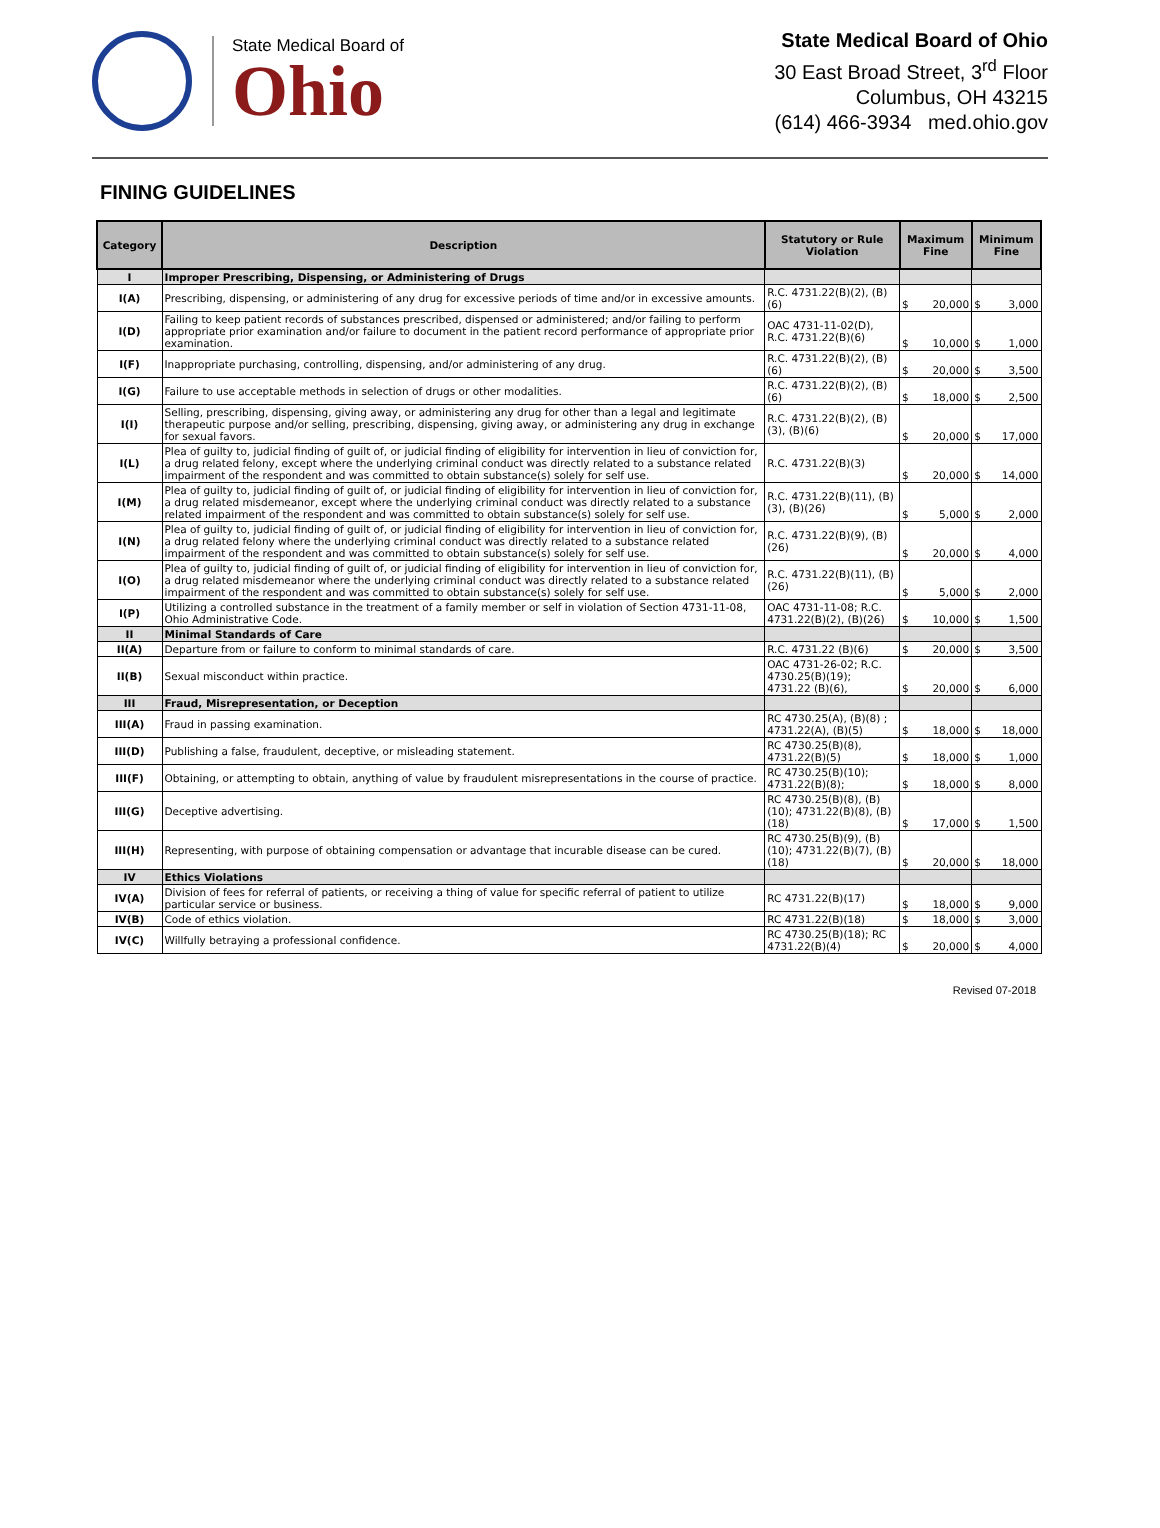State Medical Board of
Ohio
State Medical Board of Ohio
30 East Broad Street, 3<sup>rd</sup> Floor
Columbus, OH 43215
(614) 466-3934 med.ohio.gov
FINING GUIDELINES
| Category | Description | Statutory or Rule Violation | Maximum Fine | Minimum Fine |
| --- | --- | --- | --- | --- |
| I | Improper Prescribing, Dispensing, or Administering of Drugs | | | |
| I(A) | Prescribing, dispensing, or administering of any drug for excessive periods of time and/or in excessive amounts. | R.C. 4731.22(B)(2), (B)(6) | $ 20,000 | $ 3,000 |
| I(D) | Failing to keep patient records of substances prescribed, dispensed or administered; and/or failing to perform appropriate prior examination and/or failure to document in the patient record performance of appropriate prior examination. | OAC 4731-11-02(D), R.C. 4731.22(B)(6) | $ 10,000 | $ 1,000 |
| I(F) | Inappropriate purchasing, controlling, dispensing, and/or administering of any drug. | R.C. 4731.22(B)(2), (B)(6) | $ 20,000 | $ 3,500 |
| I(G) | Failure to use acceptable methods in selection of drugs or other modalities. | R.C. 4731.22(B)(2), (B)(6) | $ 18,000 | $ 2,500 |
| I(I) | Selling, prescribing, dispensing, giving away, or administering any drug for other than a legal and legitimate therapeutic purpose and/or selling, prescribing, dispensing, giving away, or administering any drug in exchange for sexual favors. | R.C. 4731.22(B)(2), (B)(3), (B)(6) | $ 20,000 | $ 17,000 |
| I(L) | Plea of guilty to, judicial finding of guilt of, or judicial finding of eligibility for intervention in lieu of conviction for, a drug related felony, except where the underlying criminal conduct was directly related to a substance related impairment of the respondent and was committed to obtain substance(s) solely for self use. | R.C. 4731.22(B)(3) | $ 20,000 | $ 14,000 |
| I(M) | Plea of guilty to, judicial finding of guilt of, or judicial finding of eligibility for intervention in lieu of conviction for, a drug related misdemeanor, except where the underlying criminal conduct was directly related to a substance related impairment of the respondent and was committed to obtain substance(s) solely for self use. | R.C. 4731.22(B)(11), (B)(3), (B)(26) | $ 5,000 | $ 2,000 |
| I(N) | Plea of guilty to, judicial finding of guilt of, or judicial finding of eligibility for intervention in lieu of conviction for, a drug related felony where the underlying criminal conduct was directly related to a substance related impairment of the respondent and was committed to obtain substance(s) solely for self use. | R.C. 4731.22(B)(9), (B)(26) | $ 20,000 | $ 4,000 |
| I(O) | Plea of guilty to, judicial finding of guilt of, or judicial finding of eligibility for intervention in lieu of conviction for, a drug related misdemeanor where the underlying criminal conduct was directly related to a substance related impairment of the respondent and was committed to obtain substance(s) solely for self use. | R.C. 4731.22(B)(11), (B)(26) | $ 5,000 | $ 2,000 |
| I(P) | Utilizing a controlled substance in the treatment of a family member or self in violation of Section 4731-11-08, Ohio Administrative Code. | OAC 4731-11-08; R.C. 4731.22(B)(2), (B)(26) | $ 10,000 | $ 1,500 |
| II | Minimal Standards of Care | | | |
| II(A) | Departure from or failure to conform to minimal standards of care. | R.C. 4731.22 (B)(6) | $ 20,000 | $ 3,500 |
| II(B) | Sexual misconduct within practice. | OAC 4731-26-02; R.C. 4730.25(B)(19); 4731.22 (B)(6), | $ 20,000 | $ 6,000 |
| III | Fraud, Misrepresentation, or Deception | | | |
| III(A) | Fraud in passing examination. | RC 4730.25(A), (B)(8) ; 4731.22(A), (B)(5) | $ 18,000 | $ 18,000 |
| III(D) | Publishing a false, fraudulent, deceptive, or misleading statement. | RC 4730.25(B)(8), 4731.22(B)(5) | $ 18,000 | $ 1,000 |
| III(F) | Obtaining, or attempting to obtain, anything of value by fraudulent misrepresentations in the course of practice. | RC 4730.25(B)(10); 4731.22(B)(8); | $ 18,000 | $ 8,000 |
| III(G) | Deceptive advertising. | RC 4730.25(B)(8), (B)(10); 4731.22(B)(8), (B)(18) | $ 17,000 | $ 1,500 |
| III(H) | Representing, with purpose of obtaining compensation or advantage that incurable disease can be cured. | RC 4730.25(B)(9), (B)(10); 4731.22(B)(7), (B)(18) | $ 20,000 | $ 18,000 |
| IV | Ethics Violations | | | |
| IV(A) | Division of fees for referral of patients, or receiving a thing of value for specific referral of patient to utilize particular service or business. | RC 4731.22(B)(17) | $ 18,000 | $ 9,000 |
| IV(B) | Code of ethics violation. | RC 4731.22(B)(18) | $ 18,000 | $ 3,000 |
| IV(C) | Willfully betraying a professional confidence. | RC 4730.25(B)(18); RC 4731.22(B)(4) | $ 20,000 | $ 4,000 |
Revised 07-2018